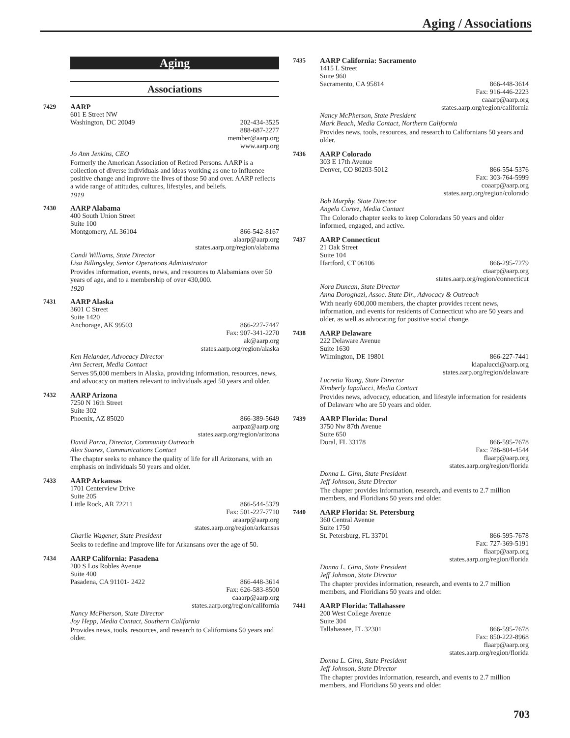Aging / Associations
Aging
Associations
7429
AARP
601 E Street NW
Washington, DC 20049 202-434-3525
888-687-2277
member@aarp.org
www.aarp.org
Jo Ann Jenkins, CEO
Formerly the American Association of Retired Persons. AARP is a collection of diverse individuals and ideas working as one to influence positive change and improve the lives of those 50 and over. AARP reflects a wide range of attitudes, cultures, lifestyles, and beliefs.
1919
7430
AARP Alabama
400 South Union Street
Suite 100
Montgomery, AL 36104 866-542-8167
alaarp@aarp.org
states.aarp.org/region/alabama
Candi Williams, State Director
Lisa Billingsley, Senior Operations Administrator
Provides information, events, news, and resources to Alabamians over 50 years of age, and to a membership of over 430,000.
1920
7431
AARP Alaska
3601 C Street
Suite 1420
Anchorage, AK 99503 866-227-7447
Fax: 907-341-2270
ak@aarp.org
states.aarp.org/region/alaska
Ken Helander, Advocacy Director
Ann Secrest, Media Contact
Serves 95,000 members in Alaska, providing information, resources, news, and advocacy on matters relevant to individuals aged 50 years and older.
7432
AARP Arizona
7250 N 16th Street
Suite 302
Phoenix, AZ 85020 866-389-5649
aarpaz@aarp.org
states.aarp.org/region/arizona
David Parra, Director, Community Outreach
Alex Suarez, Communications Contact
The chapter seeks to enhance the quality of life for all Arizonans, with an emphasis on individuals 50 years and older.
7433
AARP Arkansas
1701 Centerview Drive
Suite 205
Little Rock, AR 72211 866-544-5379
Fax: 501-227-7710
araarp@aarp.org
states.aarp.org/region/arkansas
Charlie Wagener, State President
Seeks to redefine and improve life for Arkansans over the age of 50.
7434
AARP California: Pasadena
200 S Los Robles Avenue
Suite 400
Pasadena, CA 91101- 2422 866-448-3614
Fax: 626-583-8500
caaarp@aarp.org
states.aarp.org/region/california
Nancy McPherson, State Director
Joy Hepp, Media Contact, Southern California
Provides news, tools, resources, and research to Californians 50 years and older.
7435
AARP California: Sacramento
1415 L Street
Suite 960
Sacramento, CA 95814 866-448-3614
Fax: 916-446-2223
caaarp@aarp.org
states.aarp.org/region/california
Nancy McPherson, State President
Mark Beach, Media Contact, Northern California
Provides news, tools, resources, and research to Californians 50 years and older.
7436
AARP Colorado
303 E 17th Avenue
Denver, CO 80203-5012 866-554-5376
Fax: 303-764-5999
coaarp@aarp.org
states.aarp.org/region/colorado
Bob Murphy, State Director
Angela Cortez, Media Contact
The Colorado chapter seeks to keep Coloradans 50 years and older informed, engaged, and active.
7437
AARP Connecticut
21 Oak Street
Suite 104
Hartford, CT 06106 866-295-7279
ctaarp@aarp.org
states.aarp.org/region/connecticut
Nora Duncan, State Director
Anna Doroghazi, Assoc. State Dir., Advocacy & Outreach
With nearly 600,000 members, the chapter provides recent news, information, and events for residents of Connecticut who are 50 years and older, as well as advocating for positive social change.
7438
AARP Delaware
222 Delaware Avenue
Suite 1630
Wilmington, DE 19801 866-227-7441
kiapalucci@aarp.org
states.aarp.org/region/delaware
Lucretia Young, State Director
Kimberly Iapalucci, Media Contact
Provides news, advocacy, education, and lifestyle information for residents of Delaware who are 50 years and older.
7439
AARP Florida: Doral
3750 Nw 87th Avenue
Suite 650
Doral, FL 33178 866-595-7678
Fax: 786-804-4544
flaarp@aarp.org
states.aarp.org/region/florida
Donna L. Ginn, State President
Jeff Johnson, State Director
The chapter provides information, research, and events to 2.7 million members, and Floridians 50 years and older.
7440
AARP Florida: St. Petersburg
360 Central Avenue
Suite 1750
St. Petersburg, FL 33701 866-595-7678
Fax: 727-369-5191
flaarp@aarp.org
states.aarp.org/region/florida
Donna L. Ginn, State President
Jeff Johnson, State Director
The chapter provides information, research, and events to 2.7 million members, and Floridians 50 years and older.
7441
AARP Florida: Tallahassee
200 West College Avenue
Suite 304
Tallahassee, FL 32301 866-595-7678
Fax: 850-222-8968
flaarp@aarp.org
states.aarp.org/region/florida
Donna L. Ginn, State President
Jeff Johnson, State Director
The chapter provides information, research, and events to 2.7 million members, and Floridians 50 years and older.
703